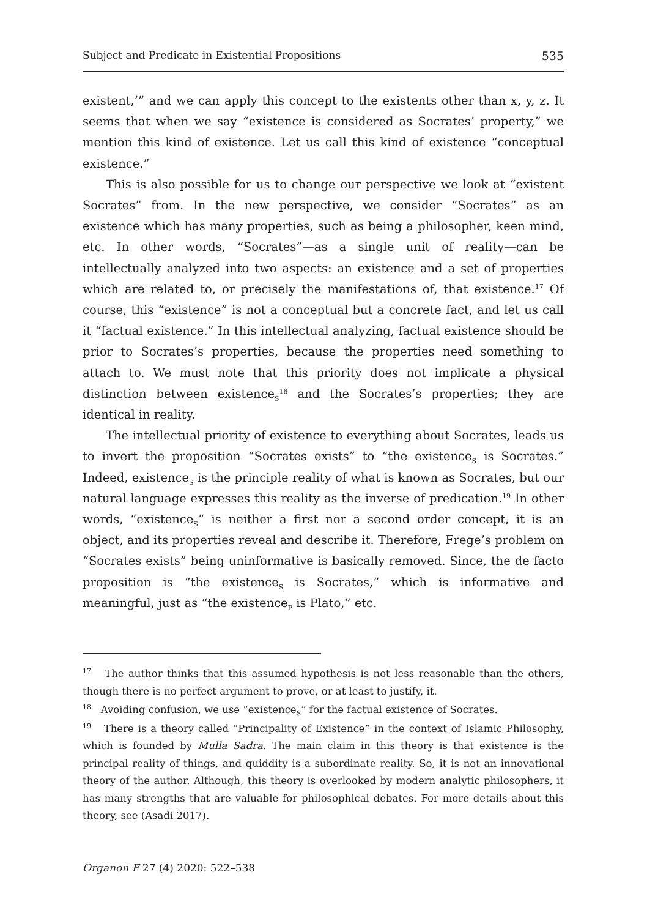Subject and Predicate in Existential Propositions 535
existent,’” and we can apply this concept to the existents other than x, y, z. It seems that when we say “existence is considered as Socrates’ property,” we mention this kind of existence. Let us call this kind of existence “conceptual existence.”
This is also possible for us to change our perspective we look at “existent Socrates” from. In the new perspective, we consider “Socrates” as an existence which has many properties, such as being a philosopher, keen mind, etc. In other words, “Socrates”—as a single unit of reality—can be intellectually analyzed into two aspects: an existence and a set of properties which are related to, or precisely the manifestations of, that existence.<sup>17</sup> Of course, this “existence” is not a conceptual but a concrete fact, and let us call it “factual existence.” In this intellectual analyzing, factual existence should be prior to Socrates’s properties, because the properties need something to attach to. We must note that this priority does not implicate a physical distinction between existence<sub>S</sub><sup>18</sup> and the Socrates’s properties; they are identical in reality.
The intellectual priority of existence to everything about Socrates, leads us to invert the proposition “Socrates exists” to “the existence<sub>S</sub> is Socrates.” Indeed, existence<sub>S</sub> is the principle reality of what is known as Socrates, but our natural language expresses this reality as the inverse of predication.<sup>19</sup> In other words, “existence<sub>S</sub>” is neither a first nor a second order concept, it is an object, and its properties reveal and describe it. Therefore, Frege’s problem on “Socrates exists” being uninformative is basically removed. Since, the de facto proposition is “the existence<sub>S</sub> is Socrates,” which is informative and meaningful, just as “the existence<sub>P</sub> is Plato,” etc.
<sup>17</sup> The author thinks that this assumed hypothesis is not less reasonable than the others, though there is no perfect argument to prove, or at least to justify, it.
<sup>18</sup> Avoiding confusion, we use “existence<sub>S</sub>” for the factual existence of Socrates.
<sup>19</sup> There is a theory called “Principality of Existence” in the context of Islamic Philosophy, which is founded by Mulla Sadra. The main claim in this theory is that existence is the principal reality of things, and quiddity is a subordinate reality. So, it is not an innovational theory of the author. Although, this theory is overlooked by modern analytic philosophers, it has many strengths that are valuable for philosophical debates. For more details about this theory, see (Asadi 2017).
Organon F 27 (4) 2020: 522–538